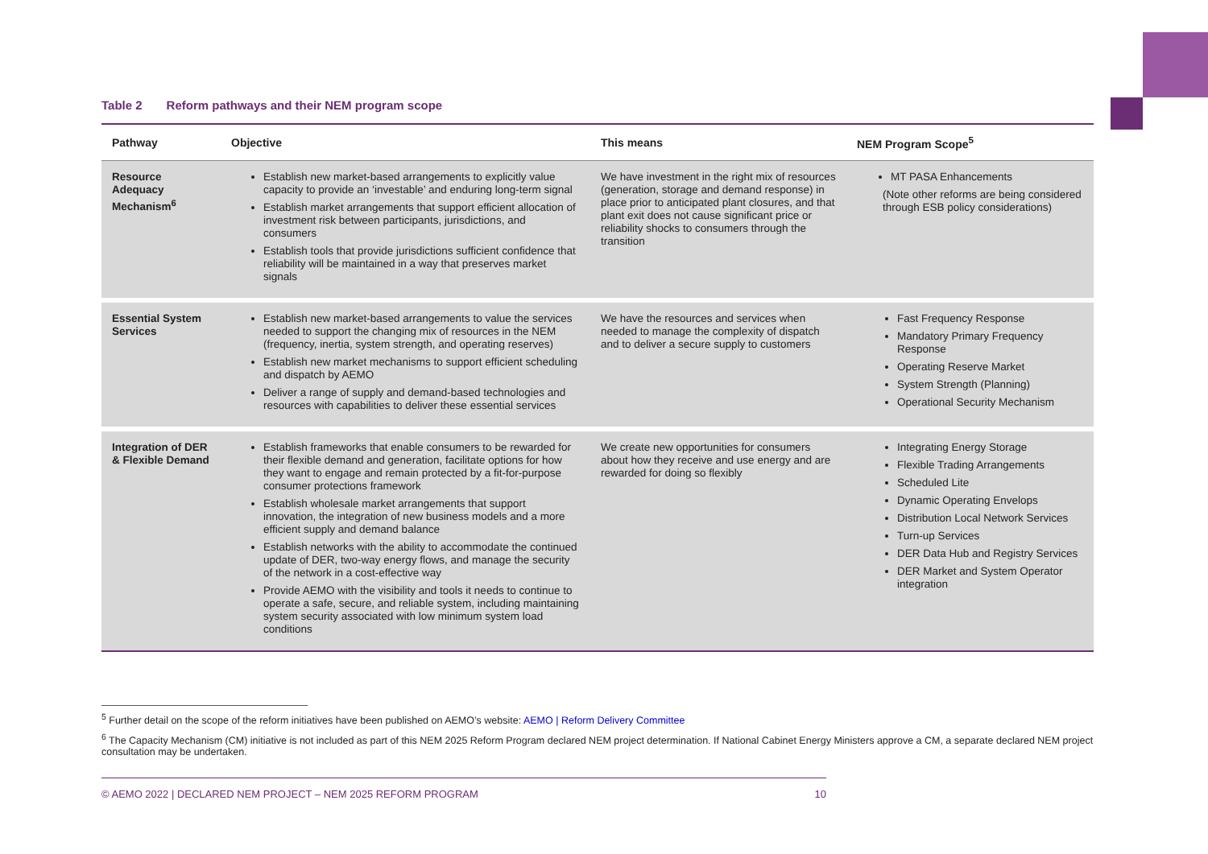Table 2 Reform pathways and their NEM program scope
| Pathway | Objective | This means | NEM Program Scope<sup>5</sup> |
| --- | --- | --- | --- |
| Resource Adequacy Mechanism<sup>6</sup> | Establish new market-based arrangements to explicitly value capacity to provide an ‘investable’ and enduring long-term signal Establish market arrangements that support efficient allocation of investment risk between participants, jurisdictions, and consumers Establish tools that provide jurisdictions sufficient confidence that reliability will be maintained in a way that preserves market signals | We have investment in the right mix of resources (generation, storage and demand response) in place prior to anticipated plant closures, and that plant exit does not cause significant price or reliability shocks to consumers through the transition | MT PASA Enhancements (Note other reforms are being considered through ESB policy considerations) |
| Essential System Services | Establish new market-based arrangements to value the services needed to support the changing mix of resources in the NEM (frequency, inertia, system strength, and operating reserves) Establish new market mechanisms to support efficient scheduling and dispatch by AEMO Deliver a range of supply and demand-based technologies and resources with capabilities to deliver these essential services | We have the resources and services when needed to manage the complexity of dispatch and to deliver a secure supply to customers | Fast Frequency Response Mandatory Primary Frequency Response Operating Reserve Market System Strength (Planning) Operational Security Mechanism |
| Integration of DER & Flexible Demand | Establish frameworks that enable consumers to be rewarded for their flexible demand and generation, facilitate options for how they want to engage and remain protected by a fit-for-purpose consumer protections framework Establish wholesale market arrangements that support innovation, the integration of new business models and a more efficient supply and demand balance Establish networks with the ability to accommodate the continued update of DER, two-way energy flows, and manage the security of the network in a cost-effective way Provide AEMO with the visibility and tools it needs to continue to operate a safe, secure, and reliable system, including maintaining system security associated with low minimum system load conditions | We create new opportunities for consumers about how they receive and use energy and are rewarded for doing so flexibly | Integrating Energy Storage Flexible Trading Arrangements Scheduled Lite Dynamic Operating Envelops Distribution Local Network Services Turn-up Services DER Data Hub and Registry Services DER Market and System Operator integration |
<sup>5</sup> Further detail on the scope of the reform initiatives have been published on AEMO’s website: AEMO | Reform Delivery Committee
<sup>6</sup> The Capacity Mechanism (CM) initiative is not included as part of this NEM 2025 Reform Program declared NEM project determination. If National Cabinet Energy Ministers approve a CM, a separate declared NEM project consultation may be undertaken.
© AEMO 2022 | DECLARED NEM PROJECT – NEM 2025 REFORM PROGRAM 10